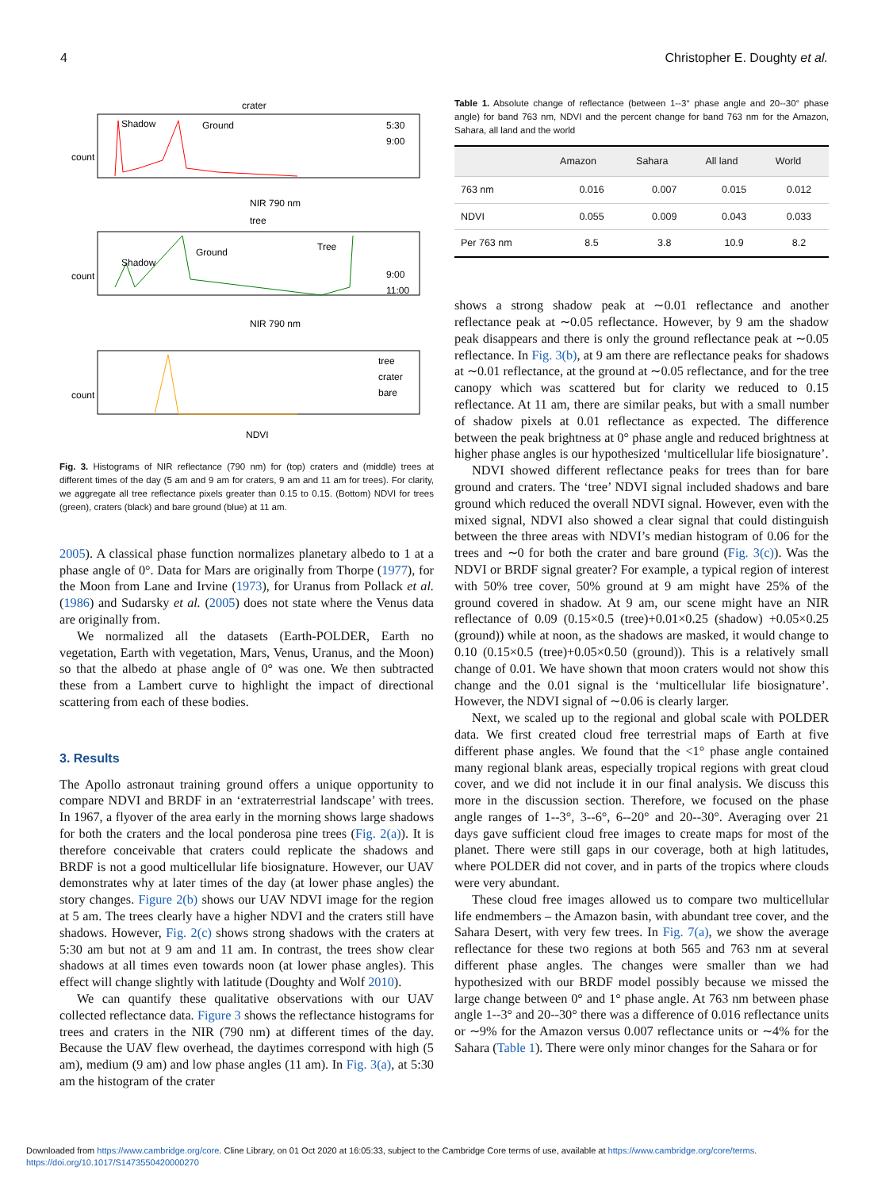4 Christopher E. Doughty et al.
crater
Shadow
Ground
5:30
9:00
count
NIR 790 nm
tree
Shadow
Ground
Tree
9:00
11:00
count
NIR 790 nm
tree
crater
bare
count
NDVI
Fig. 3. Histograms of NIR reflectance (790 nm) for (top) craters and (middle) trees at different times of the day (5 am and 9 am for craters, 9 am and 11 am for trees). For clarity, we aggregate all tree reflectance pixels greater than 0.15 to 0.15. (Bottom) NDVI for trees (green), craters (black) and bare ground (blue) at 11 am.
2005). A classical phase function normalizes planetary albedo to 1 at a phase angle of 0°. Data for Mars are originally from Thorpe (1977), for the Moon from Lane and Irvine (1973), for Uranus from Pollack et al. (1986) and Sudarsky et al. (2005) does not state where the Venus data are originally from.
We normalized all the datasets (Earth-POLDER, Earth no vegetation, Earth with vegetation, Mars, Venus, Uranus, and the Moon) so that the albedo at phase angle of 0° was one. We then subtracted these from a Lambert curve to highlight the impact of directional scattering from each of these bodies.
3. Results
The Apollo astronaut training ground offers a unique opportunity to compare NDVI and BRDF in an ‘extraterrestrial landscape’ with trees. In 1967, a flyover of the area early in the morning shows large shadows for both the craters and the local ponderosa pine trees (Fig. 2(a)). It is therefore conceivable that craters could replicate the shadows and BRDF is not a good multicellular life biosignature. However, our UAV demonstrates why at later times of the day (at lower phase angles) the story changes. Figure 2(b) shows our UAV NDVI image for the region at 5 am. The trees clearly have a higher NDVI and the craters still have shadows. However, Fig. 2(c) shows strong shadows with the craters at 5:30 am but not at 9 am and 11 am. In contrast, the trees show clear shadows at all times even towards noon (at lower phase angles). This effect will change slightly with latitude (Doughty and Wolf 2010).
We can quantify these qualitative observations with our UAV collected reflectance data. Figure 3 shows the reflectance histograms for trees and craters in the NIR (790 nm) at different times of the day. Because the UAV flew overhead, the daytimes correspond with high (5 am), medium (9 am) and low phase angles (11 am). In Fig. 3(a), at 5:30 am the histogram of the crater
Table 1. Absolute change of reflectance (between 1--3° phase angle and 20--30° phase angle) for band 763 nm, NDVI and the percent change for band 763 nm for the Amazon, Sahara, all land and the world
| | Amazon | Sahara | All land | World |
| --- | --- | --- | --- | --- |
| 763 nm | 0.016 | 0.007 | 0.015 | 0.012 |
| NDVI | 0.055 | 0.009 | 0.043 | 0.033 |
| Per 763 nm | 8.5 | 3.8 | 10.9 | 8.2 |
shows a strong shadow peak at ∼0.01 reflectance and another reflectance peak at ∼0.05 reflectance. However, by 9 am the shadow peak disappears and there is only the ground reflectance peak at ∼0.05 reflectance. In Fig. 3(b), at 9 am there are reflectance peaks for shadows at ∼0.01 reflectance, at the ground at ∼0.05 reflectance, and for the tree canopy which was scattered but for clarity we reduced to 0.15 reflectance. At 11 am, there are similar peaks, but with a small number of shadow pixels at 0.01 reflectance as expected. The difference between the peak brightness at 0° phase angle and reduced brightness at higher phase angles is our hypothesized ‘multicellular life biosignature’.
NDVI showed different reflectance peaks for trees than for bare ground and craters. The ‘tree’ NDVI signal included shadows and bare ground which reduced the overall NDVI signal. However, even with the mixed signal, NDVI also showed a clear signal that could distinguish between the three areas with NDVI’s median histogram of 0.06 for the trees and ∼0 for both the crater and bare ground (Fig. 3(c)). Was the NDVI or BRDF signal greater? For example, a typical region of interest with 50% tree cover, 50% ground at 9 am might have 25% of the ground covered in shadow. At 9 am, our scene might have an NIR reflectance of 0.09 (0.15×0.5 (tree)+0.01×0.25 (shadow) +0.05×0.25 (ground)) while at noon, as the shadows are masked, it would change to 0.10 (0.15×0.5 (tree)+0.05×0.50 (ground)). This is a relatively small change of 0.01. We have shown that moon craters would not show this change and the 0.01 signal is the ‘multicellular life biosignature’. However, the NDVI signal of ∼0.06 is clearly larger.
Next, we scaled up to the regional and global scale with POLDER data. We first created cloud free terrestrial maps of Earth at five different phase angles. We found that the <1° phase angle contained many regional blank areas, especially tropical regions with great cloud cover, and we did not include it in our final analysis. We discuss this more in the discussion section. Therefore, we focused on the phase angle ranges of 1--3°, 3--6°, 6--20° and 20--30°. Averaging over 21 days gave sufficient cloud free images to create maps for most of the planet. There were still gaps in our coverage, both at high latitudes, where POLDER did not cover, and in parts of the tropics where clouds were very abundant.
These cloud free images allowed us to compare two multicellular life endmembers – the Amazon basin, with abundant tree cover, and the Sahara Desert, with very few trees. In Fig. 7(a), we show the average reflectance for these two regions at both 565 and 763 nm at several different phase angles. The changes were smaller than we had hypothesized with our BRDF model possibly because we missed the large change between 0° and 1° phase angle. At 763 nm between phase angle 1--3° and 20--30° there was a difference of 0.016 reflectance units or ∼9% for the Amazon versus 0.007 reflectance units or ∼4% for the Sahara (Table 1). There were only minor changes for the Sahara or for
Downloaded from https://www.cambridge.org/core. Cline Library, on 01 Oct 2020 at 16:05:33, subject to the Cambridge Core terms of use, available at https://www.cambridge.org/core/terms.
https://doi.org/10.1017/S1473550420000270